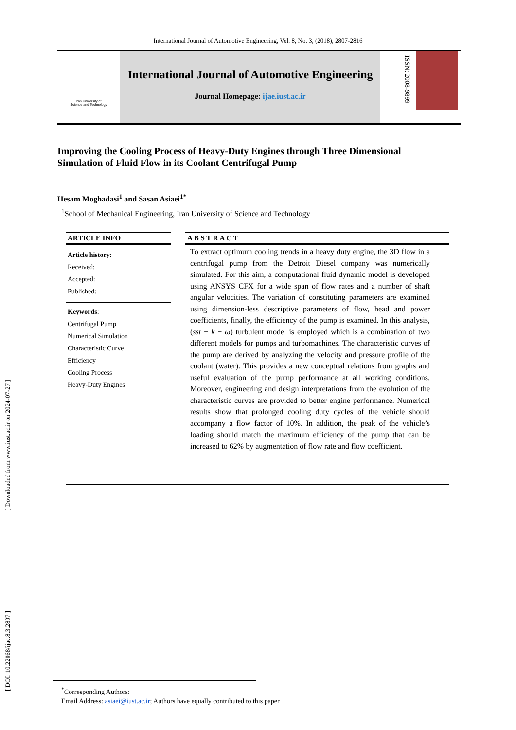International Journal of Automotive Engineering, Vol. 8, No. 3, (2018), 2807-2816
[ DOI: 10.22068/ijae.8.3.2807 ] [ Downloaded from www.iust.ac.ir on 2024-07-27 ]
Iran University of
Science and Technology
International Journal of Automotive Engineering
Journal Homepage: ijae.iust.ac.ir
ISSN: 2008-9899
Improving the Cooling Process of Heavy-Duty Engines through Three Dimensional Simulation of Fluid Flow in its Coolant Centrifugal Pump
Hesam Moghadasi<sup>1</sup> and Sasan Asiaei<sup>1*</sup>
<sup>1</sup> School of Mechanical Engineering, Iran University of Science and Technology
ARTICLE INFO
Article history:
Received:
Accepted:
Published:
Keywords:
Centrifugal Pump
Numerical Simulation
Characteristic Curve
Efficiency
Cooling Process
Heavy-Duty Engines
A B S T R A C T
To extract optimum cooling trends in a heavy duty engine, the 3D flow in a centrifugal pump from the Detroit Diesel company was numerically simulated. For this aim, a computational fluid dynamic model is developed using ANSYS CFX for a wide span of flow rates and a number of shaft angular velocities. The variation of constituting parameters are examined using dimension-less descriptive parameters of flow, head and power coefficients, finally, the efficiency of the pump is examined. In this analysis, (sst − k − ω) turbulent model is employed which is a combination of two different models for pumps and turbomachines. The characteristic curves of the pump are derived by analyzing the velocity and pressure profile of the coolant (water). This provides a new conceptual relations from graphs and useful evaluation of the pump performance at all working conditions. Moreover, engineering and design interpretations from the evolution of the characteristic curves are provided to better engine performance. Numerical results show that prolonged cooling duty cycles of the vehicle should accompany a flow factor of 10%. In addition, the peak of the vehicle’s loading should match the maximum efficiency of the pump that can be increased to 62% by augmentation of flow rate and flow coefficient.
<sup>*</sup> Corresponding Authors:
Email Address: asiaei@iust.ac.ir; Authors have equally contributed to this paper